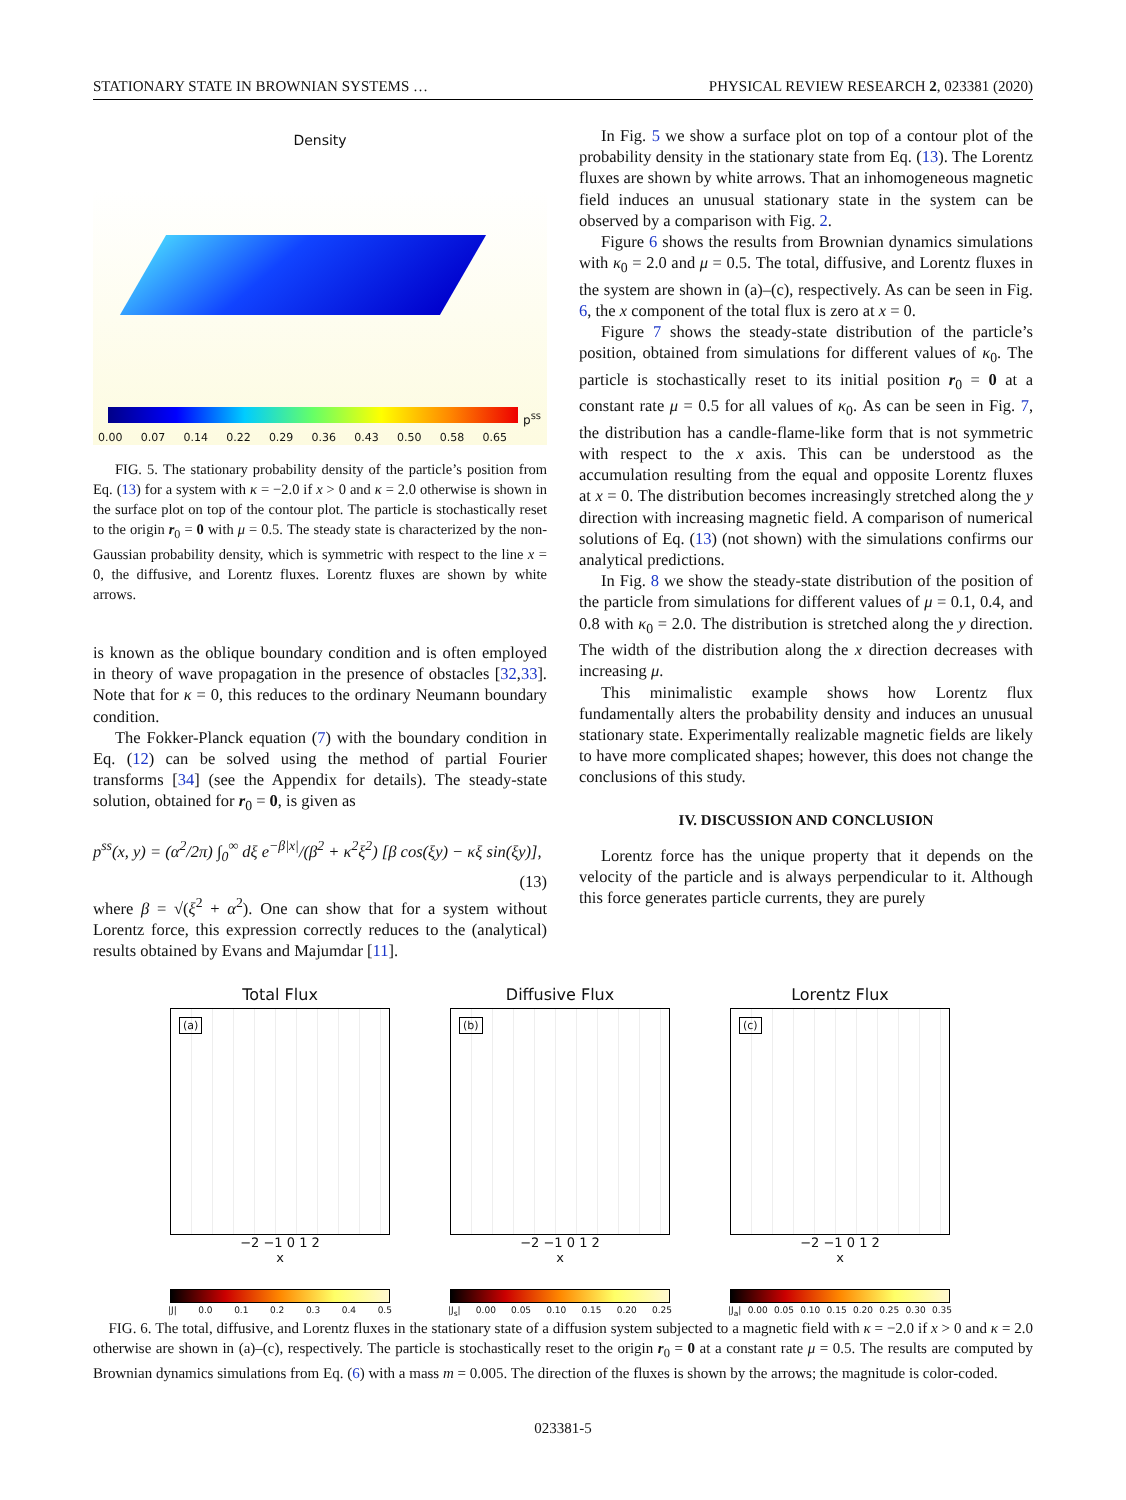STATIONARY STATE IN BROWNIAN SYSTEMS … PHYSICAL REVIEW RESEARCH 2, 023381 (2020)
Density
p<sup>ss</sup>
0.00 0.07 0.14 0.22 0.29 0.36 0.43 0.50 0.58 0.65
FIG. 5. The stationary probability density of the particle’s position from Eq. (13) for a system with κ = −2.0 if x > 0 and κ = 2.0 otherwise is shown in the surface plot on top of the contour plot. The particle is stochastically reset to the origin r<sub>0</sub> = 0 with μ = 0.5. The steady state is characterized by the non-Gaussian probability density, which is symmetric with respect to the line x = 0, the diffusive, and Lorentz fluxes. Lorentz fluxes are shown by white arrows.
is known as the oblique boundary condition and is often employed in theory of wave propagation in the presence of obstacles [32,33]. Note that for κ = 0, this reduces to the ordinary Neumann boundary condition.
The Fokker-Planck equation (7) with the boundary condition in Eq. (12) can be solved using the method of partial Fourier transforms [34] (see the Appendix for details). The steady-state solution, obtained for r<sub>0</sub> = 0, is given as
p<sup>ss</sup>(x, y) = (α<sup>2</sup>/2π) ∫<sub>0</sub><sup>∞</sup> dξ e<sup>−β|x|</sup>/(β<sup>2</sup> + κ<sup>2</sup>ξ<sup>2</sup>) [β cos(ξy) − κξ sin(ξy)],
(13)
where β = √(ξ<sup>2</sup> + α<sup>2</sup>). One can show that for a system without Lorentz force, this expression correctly reduces to the (analytical) results obtained by Evans and Majumdar [11].
In Fig. 5 we show a surface plot on top of a contour plot of the probability density in the stationary state from Eq. (13). The Lorentz fluxes are shown by white arrows. That an inhomogeneous magnetic field induces an unusual stationary state in the system can be observed by a comparison with Fig. 2.
Figure 6 shows the results from Brownian dynamics simulations with κ<sub>0</sub> = 2.0 and μ = 0.5. The total, diffusive, and Lorentz fluxes in the system are shown in (a)–(c), respectively. As can be seen in Fig. 6, the x component of the total flux is zero at x = 0.
Figure 7 shows the steady-state distribution of the particle’s position, obtained from simulations for different values of κ<sub>0</sub>. The particle is stochastically reset to its initial position r<sub>0</sub> = 0 at a constant rate μ = 0.5 for all values of κ<sub>0</sub>. As can be seen in Fig. 7, the distribution has a candle-flame-like form that is not symmetric with respect to the x axis. This can be understood as the accumulation resulting from the equal and opposite Lorentz fluxes at x = 0. The distribution becomes increasingly stretched along the y direction with increasing magnetic field. A comparison of numerical solutions of Eq. (13) (not shown) with the simulations confirms our analytical predictions.
In Fig. 8 we show the steady-state distribution of the position of the particle from simulations for different values of μ = 0.1, 0.4, and 0.8 with κ<sub>0</sub> = 2.0. The distribution is stretched along the y direction. The width of the distribution along the x direction decreases with increasing μ.
This minimalistic example shows how Lorentz flux fundamentally alters the probability density and induces an unusual stationary state. Experimentally realizable magnetic fields are likely to have more complicated shapes; however, this does not change the conclusions of this study.
IV. DISCUSSION AND CONCLUSION
Lorentz force has the unique property that it depends on the velocity of the particle and is always perpendicular to it. Although this force generates particle currents, they are purely
Total Flux
(a)
−2 −1 0 1 2
x
|J| 0.0 0.1 0.2 0.3 0.4 0.5
Diffusive Flux
(b)
−2 −1 0 1 2
x
|J<sub>s</sub>| 0.00 0.05 0.10 0.15 0.20 0.25
Lorentz Flux
(c)
−2 −1 0 1 2
x
|J<sub>a</sub>| 0.00 0.05 0.10 0.15 0.20 0.25 0.30 0.35
FIG. 6. The total, diffusive, and Lorentz fluxes in the stationary state of a diffusion system subjected to a magnetic field with κ = −2.0 if x > 0 and κ = 2.0 otherwise are shown in (a)–(c), respectively. The particle is stochastically reset to the origin r<sub>0</sub> = 0 at a constant rate μ = 0.5. The results are computed by Brownian dynamics simulations from Eq. (6) with a mass m = 0.005. The direction of the fluxes is shown by the arrows; the magnitude is color-coded.
023381-5